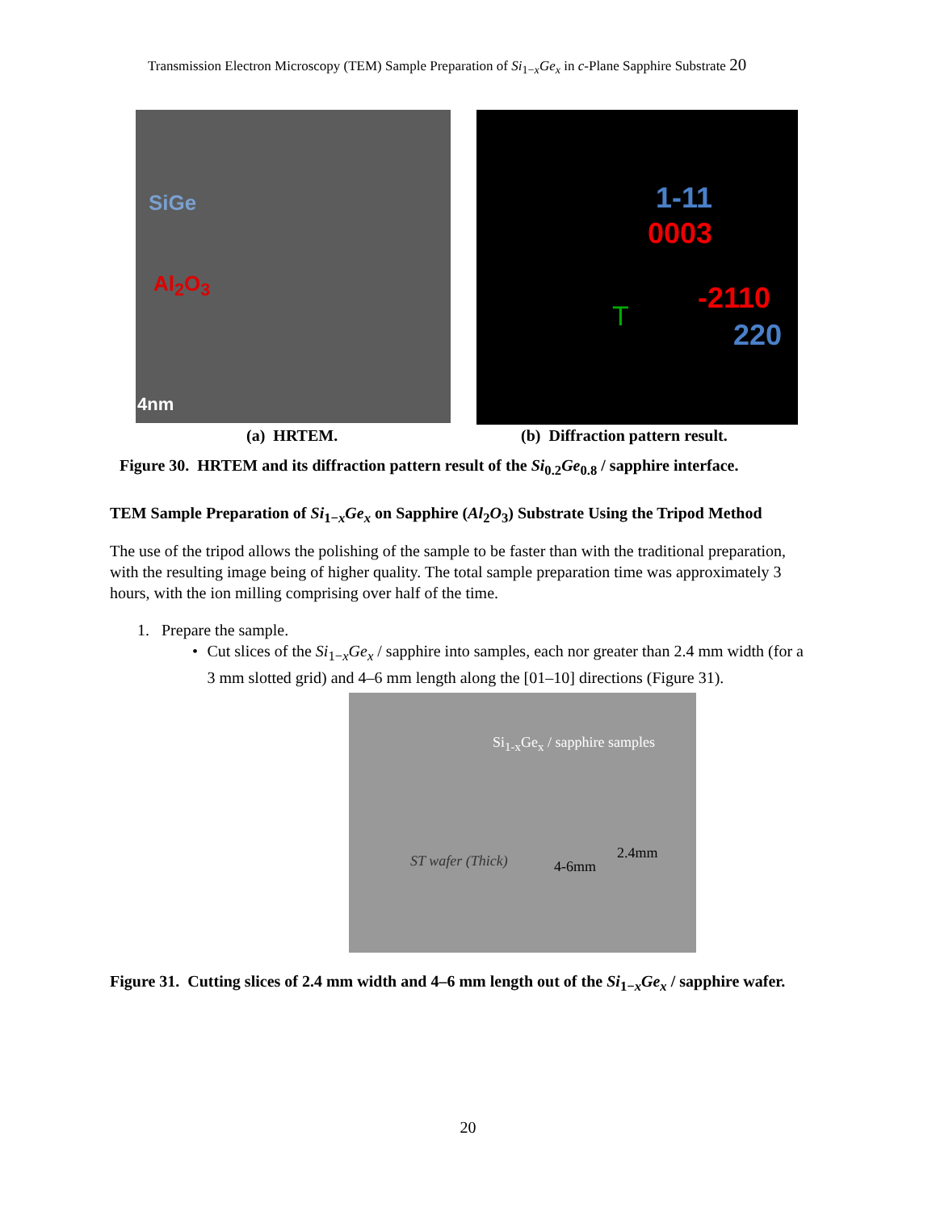Transmission Electron Microscopy (TEM) Sample Preparation of Si<sub>1−x</sub>Ge<sub>x</sub> in c-Plane Sapphire Substrate 20
SiGe
Al<sub>2</sub>O<sub>3</sub>
4nm
1-11
0003
-2110
T
220
(a) HRTEM.
(b) Diffraction pattern result.
Figure 30. HRTEM and its diffraction pattern result of the Si<sub>0.2</sub>Ge<sub>0.8</sub> / sapphire interface.
TEM Sample Preparation of Si<sub>1−x</sub>Ge<sub>x</sub> on Sapphire (Al<sub>2</sub>O<sub>3</sub>) Substrate Using the Tripod Method
The use of the tripod allows the polishing of the sample to be faster than with the traditional preparation, with the resulting image being of higher quality. The total sample preparation time was approximately 3 hours, with the ion milling comprising over half of the time.
1. Prepare the sample.
• Cut slices of the Si<sub>1−x</sub>Ge<sub>x</sub> / sapphire into samples, each nor greater than 2.4 mm width (for a 3 mm slotted grid) and 4–6 mm length along the [01–10] directions (Figure 31).
Si<sub>1-x</sub>Ge<sub>x</sub> / sapphire samples
ST wafer (Thick) 4-6mm
2.4mm
Figure 31. Cutting slices of 2.4 mm width and 4–6 mm length out of the Si<sub>1−x</sub>Ge<sub>x</sub> / sapphire wafer.
20